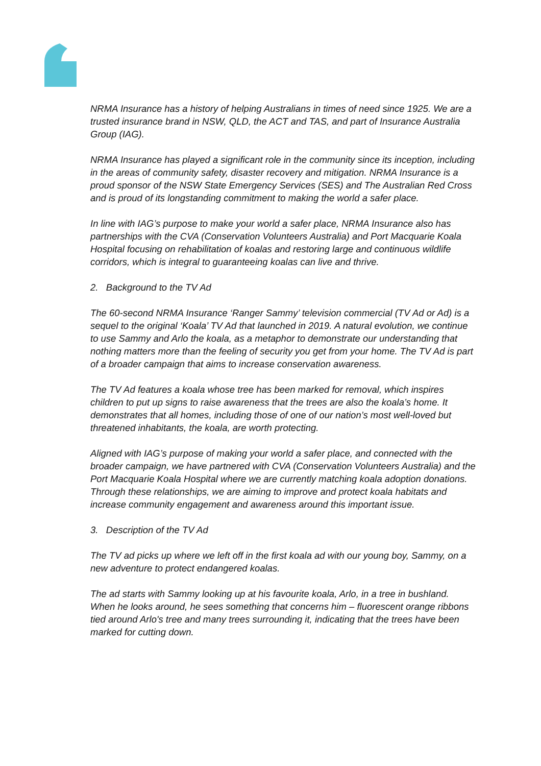NRMA Insurance has a history of helping Australians in times of need since 1925. We are a trusted insurance brand in NSW, QLD, the ACT and TAS, and part of Insurance Australia Group (IAG).
NRMA Insurance has played a significant role in the community since its inception, including in the areas of community safety, disaster recovery and mitigation. NRMA Insurance is a proud sponsor of the NSW State Emergency Services (SES) and The Australian Red Cross and is proud of its longstanding commitment to making the world a safer place.
In line with IAG’s purpose to make your world a safer place, NRMA Insurance also has partnerships with the CVA (Conservation Volunteers Australia) and Port Macquarie Koala Hospital focusing on rehabilitation of koalas and restoring large and continuous wildlife corridors, which is integral to guaranteeing koalas can live and thrive.
2. Background to the TV Ad
The 60-second NRMA Insurance ‘Ranger Sammy’ television commercial (TV Ad or Ad) is a sequel to the original ‘Koala’ TV Ad that launched in 2019. A natural evolution, we continue to use Sammy and Arlo the koala, as a metaphor to demonstrate our understanding that nothing matters more than the feeling of security you get from your home. The TV Ad is part of a broader campaign that aims to increase conservation awareness.
The TV Ad features a koala whose tree has been marked for removal, which inspires children to put up signs to raise awareness that the trees are also the koala’s home. It demonstrates that all homes, including those of one of our nation’s most well-loved but threatened inhabitants, the koala, are worth protecting.
Aligned with IAG’s purpose of making your world a safer place, and connected with the broader campaign, we have partnered with CVA (Conservation Volunteers Australia) and the Port Macquarie Koala Hospital where we are currently matching koala adoption donations. Through these relationships, we are aiming to improve and protect koala habitats and increase community engagement and awareness around this important issue.
3. Description of the TV Ad
The TV ad picks up where we left off in the first koala ad with our young boy, Sammy, on a new adventure to protect endangered koalas.
The ad starts with Sammy looking up at his favourite koala, Arlo, in a tree in bushland. When he looks around, he sees something that concerns him – fluorescent orange ribbons tied around Arlo's tree and many trees surrounding it, indicating that the trees have been marked for cutting down.